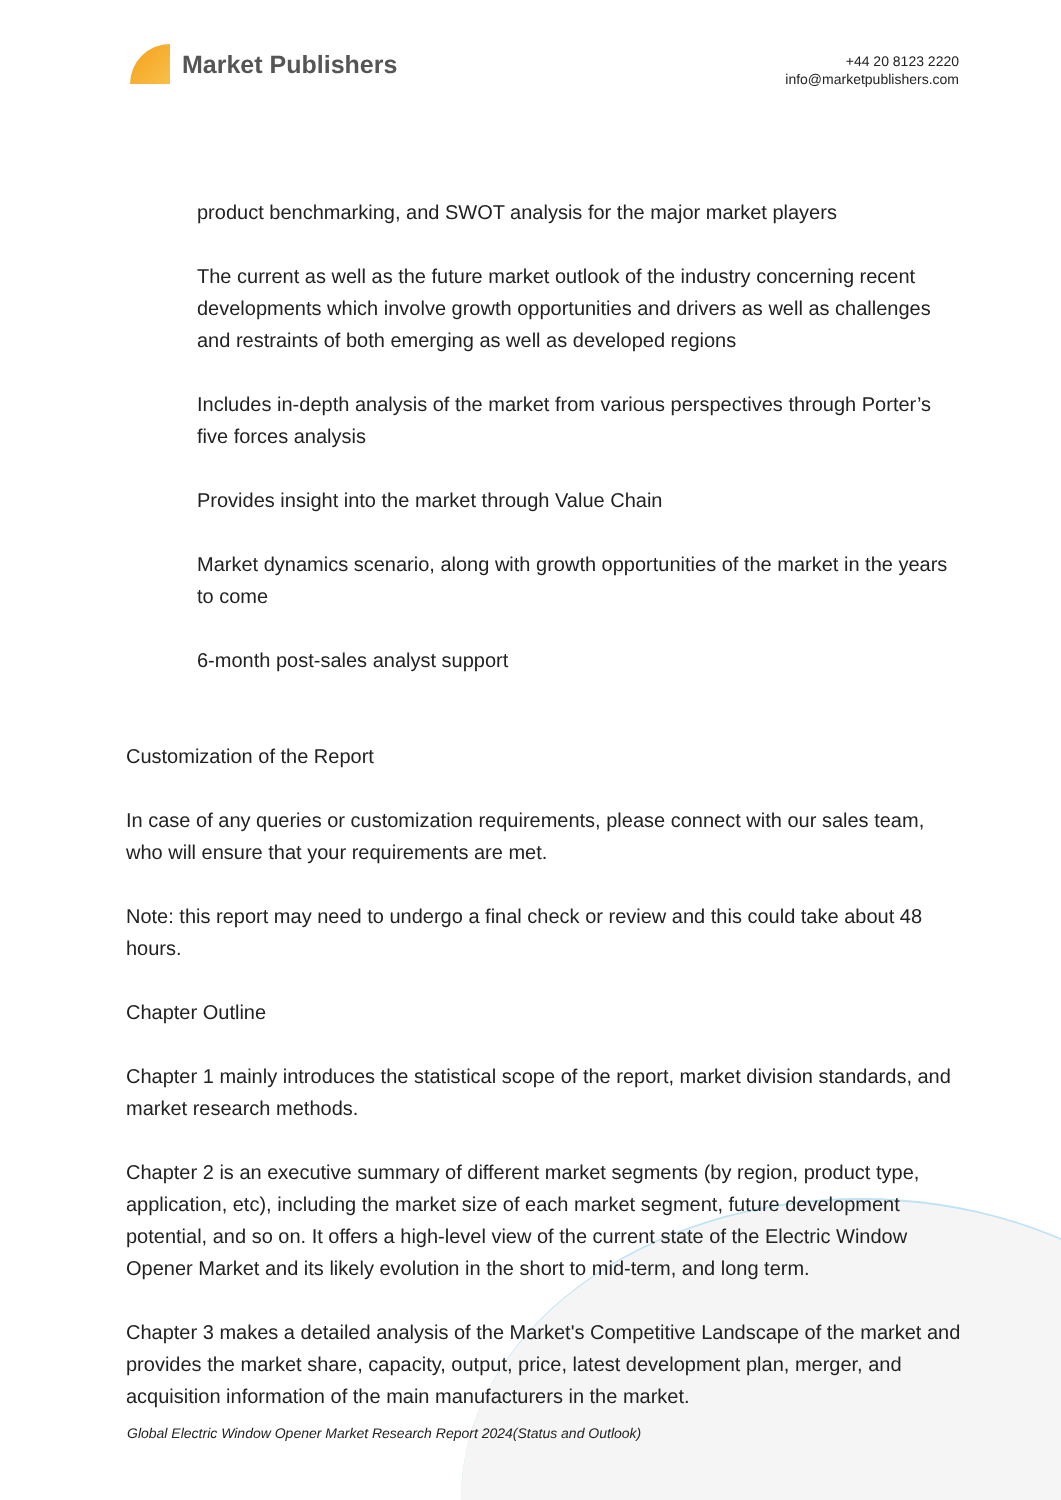Market Publishers
+44 20 8123 2220
info@marketpublishers.com
product benchmarking, and SWOT analysis for the major market players
The current as well as the future market outlook of the industry concerning recent developments which involve growth opportunities and drivers as well as challenges and restraints of both emerging as well as developed regions
Includes in-depth analysis of the market from various perspectives through Porter’s five forces analysis
Provides insight into the market through Value Chain
Market dynamics scenario, along with growth opportunities of the market in the years to come
6-month post-sales analyst support
Customization of the Report
In case of any queries or customization requirements, please connect with our sales team, who will ensure that your requirements are met.
Note: this report may need to undergo a final check or review and this could take about 48 hours.
Chapter Outline
Chapter 1 mainly introduces the statistical scope of the report, market division standards, and market research methods.
Chapter 2 is an executive summary of different market segments (by region, product type, application, etc), including the market size of each market segment, future development potential, and so on. It offers a high-level view of the current state of the Electric Window Opener Market and its likely evolution in the short to mid-term, and long term.
Chapter 3 makes a detailed analysis of the Market's Competitive Landscape of the market and provides the market share, capacity, output, price, latest development plan, merger, and acquisition information of the main manufacturers in the market.
Global Electric Window Opener Market Research Report 2024(Status and Outlook)